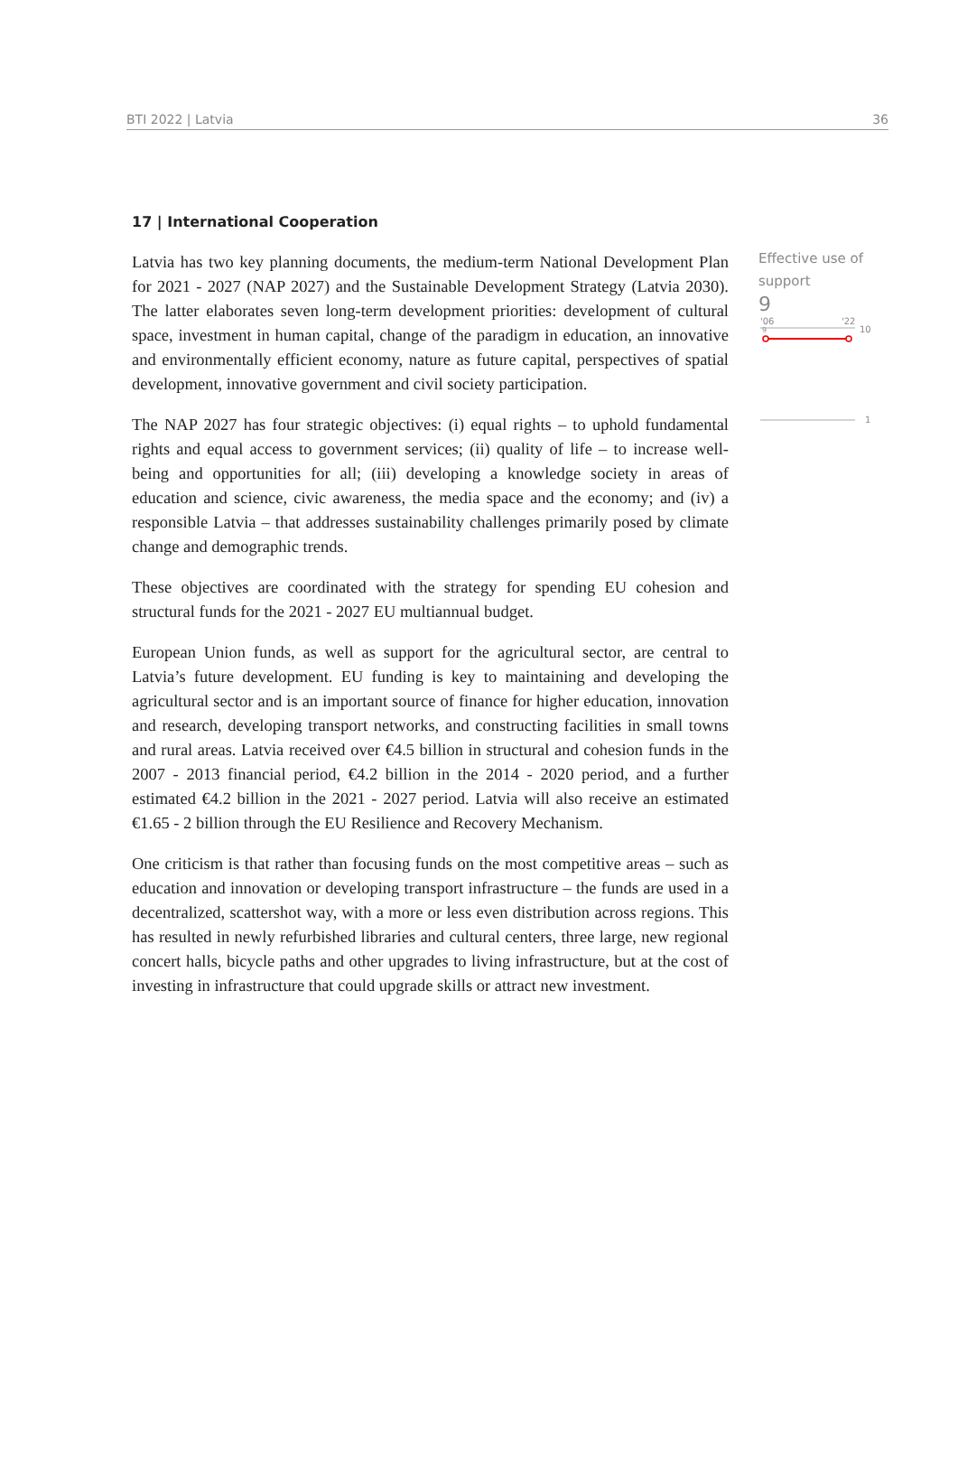BTI 2022 | Latvia 36
17 | International Cooperation
Latvia has two key planning documents, the medium-term National Development Plan for 2021 - 2027 (NAP 2027) and the Sustainable Development Strategy (Latvia 2030). The latter elaborates seven long-term development priorities: development of cultural space, investment in human capital, change of the paradigm in education, an innovative and environmentally efficient economy, nature as future capital, perspectives of spatial development, innovative government and civil society participation.
The NAP 2027 has four strategic objectives: (i) equal rights – to uphold fundamental rights and equal access to government services; (ii) quality of life – to increase well-being and opportunities for all; (iii) developing a knowledge society in areas of education and science, civic awareness, the media space and the economy; and (iv) a responsible Latvia – that addresses sustainability challenges primarily posed by climate change and demographic trends.
These objectives are coordinated with the strategy for spending EU cohesion and structural funds for the 2021 - 2027 EU multiannual budget.
European Union funds, as well as support for the agricultural sector, are central to Latvia’s future development. EU funding is key to maintaining and developing the agricultural sector and is an important source of finance for higher education, innovation and research, developing transport networks, and constructing facilities in small towns and rural areas. Latvia received over €4.5 billion in structural and cohesion funds in the 2007 - 2013 financial period, €4.2 billion in the 2014 - 2020 period, and a further estimated €4.2 billion in the 2021 - 2027 period. Latvia will also receive an estimated €1.65 - 2 billion through the EU Resilience and Recovery Mechanism.
One criticism is that rather than focusing funds on the most competitive areas – such as education and innovation or developing transport infrastructure – the funds are used in a decentralized, scattershot way, with a more or less even distribution across regions. This has resulted in newly refurbished libraries and cultural centers, three large, new regional concert halls, bicycle paths and other upgrades to living infrastructure, but at the cost of investing in infrastructure that could upgrade skills or attract new investment.
Effective use of support
9
'06
'22
10
9
1